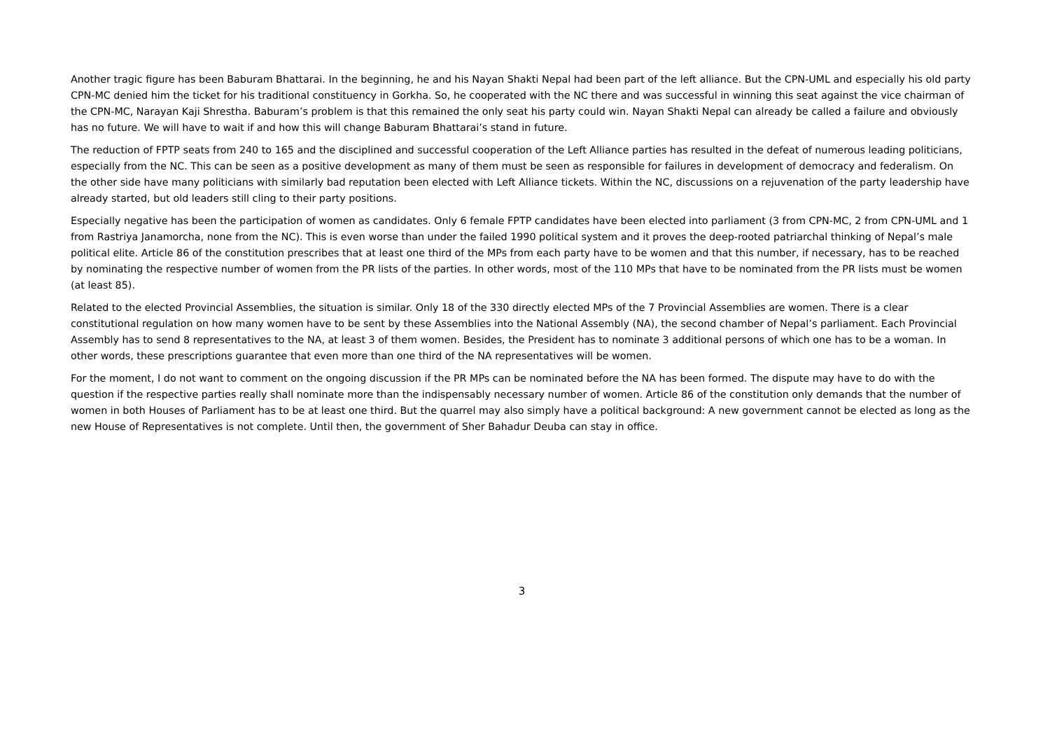Another tragic figure has been Baburam Bhattarai. In the beginning, he and his Nayan Shakti Nepal had been part of the left alliance. But the CPN-UML and especially his old party CPN-MC denied him the ticket for his traditional constituency in Gorkha. So, he cooperated with the NC there and was successful in winning this seat against the vice chairman of the CPN-MC, Narayan Kaji Shrestha. Baburam’s problem is that this remained the only seat his party could win. Nayan Shakti Nepal can already be called a failure and obviously has no future. We will have to wait if and how this will change Baburam Bhattarai’s stand in future.
The reduction of FPTP seats from 240 to 165 and the disciplined and successful cooperation of the Left Alliance parties has resulted in the defeat of numerous leading politicians, especially from the NC. This can be seen as a positive development as many of them must be seen as responsible for failures in development of democracy and federalism. On the other side have many politicians with similarly bad reputation been elected with Left Alliance tickets. Within the NC, discussions on a rejuvenation of the party leadership have already started, but old leaders still cling to their party positions.
Especially negative has been the participation of women as candidates. Only 6 female FPTP candidates have been elected into parliament (3 from CPN-MC, 2 from CPN-UML and 1 from Rastriya Janamorcha, none from the NC). This is even worse than under the failed 1990 political system and it proves the deep-rooted patriarchal thinking of Nepal’s male political elite. Article 86 of the constitution prescribes that at least one third of the MPs from each party have to be women and that this number, if necessary, has to be reached by nominating the respective number of women from the PR lists of the parties. In other words, most of the 110 MPs that have to be nominated from the PR lists must be women (at least 85).
Related to the elected Provincial Assemblies, the situation is similar. Only 18 of the 330 directly elected MPs of the 7 Provincial Assemblies are women. There is a clear constitutional regulation on how many women have to be sent by these Assemblies into the National Assembly (NA), the second chamber of Nepal’s parliament. Each Provincial Assembly has to send 8 representatives to the NA, at least 3 of them women. Besides, the President has to nominate 3 additional persons of which one has to be a woman. In other words, these prescriptions guarantee that even more than one third of the NA representatives will be women.
For the moment, I do not want to comment on the ongoing discussion if the PR MPs can be nominated before the NA has been formed. The dispute may have to do with the question if the respective parties really shall nominate more than the indispensably necessary number of women. Article 86 of the constitution only demands that the number of women in both Houses of Parliament has to be at least one third. But the quarrel may also simply have a political background: A new government cannot be elected as long as the new House of Representatives is not complete. Until then, the government of Sher Bahadur Deuba can stay in office.
3